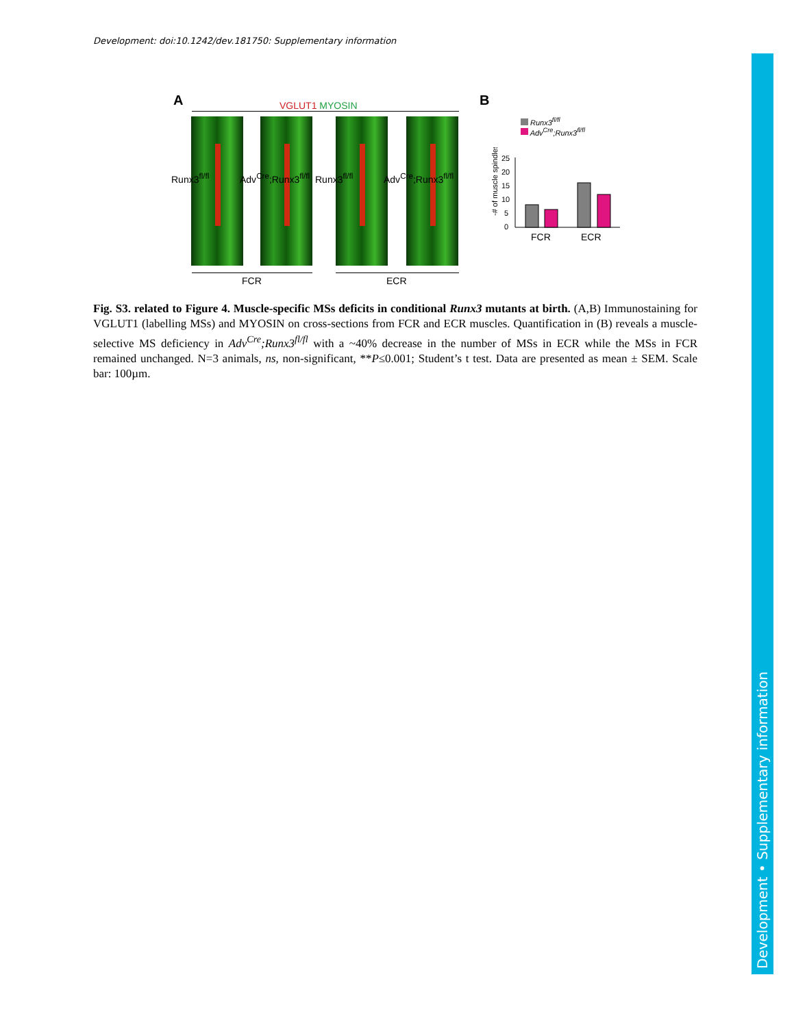Development: doi:10.1242/dev.181750: Supplementary information
A VGLUT1 MYOSIN
Runx3<sup>fl/fl</sup> Adv<sup>Cre</sup>;Runx3<sup>fl/fl</sup> Runx3<sup>fl/fl</sup> Adv<sup>Cre</sup>;Runx3<sup>fl/fl</sup>
FCR ECR
B
Runx3<sup>fl/fl</sup>
Adv<sup>Cre</sup>;Runx3<sup>fl/fl</sup>
-# of muscle spindles
25
20
15
10
5
0
FCR
ECR
Fig. S3. related to Figure 4. Muscle-specific MSs deficits in conditional Runx3 mutants at birth. (A,B) Immunostaining for VGLUT1 (labelling MSs) and MYOSIN on cross-sections from FCR and ECR muscles. Quantification in (B) reveals a muscle-selective MS deficiency in Adv<sup>Cre</sup>;Runx3<sup>fl/fl</sup> with a ~40% decrease in the number of MSs in ECR while the MSs in FCR remained unchanged. N=3 animals, ns, non-significant, **P≤0.001; Student’s t test. Data are presented as mean ± SEM. Scale bar: 100µm.
Development • Supplementary information